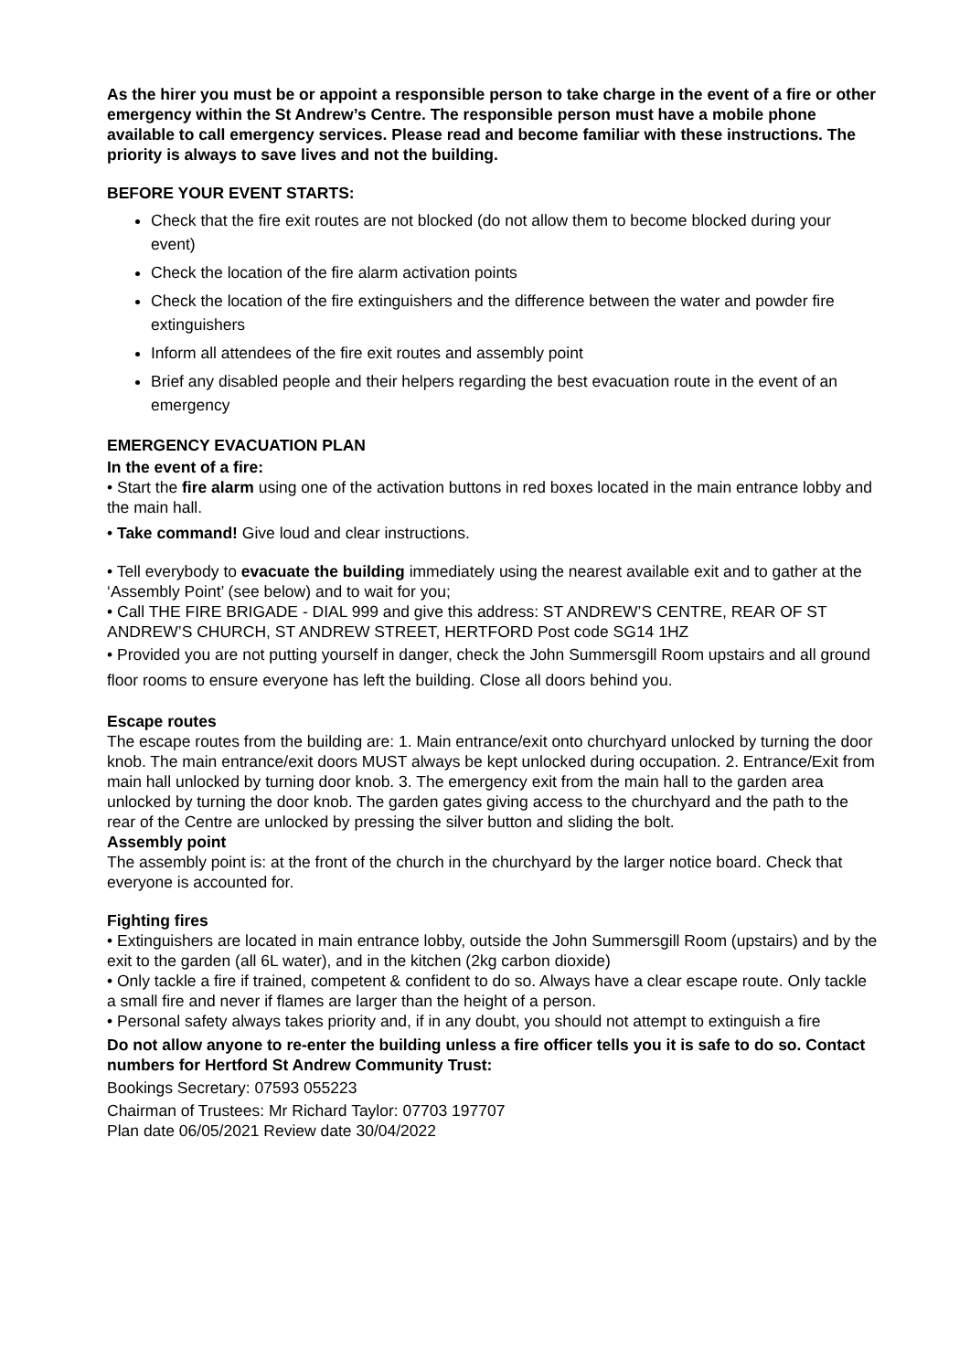As the hirer you must be or appoint a responsible person to take charge in the event of a fire or other emergency within the St Andrew’s Centre. The responsible person must have a mobile phone available to call emergency services. Please read and become familiar with these instructions. The priority is always to save lives and not the building.
BEFORE YOUR EVENT STARTS:
Check that the fire exit routes are not blocked (do not allow them to become blocked during your event)
Check the location of the fire alarm activation points
Check the location of the fire extinguishers and the difference between the water and powder fire extinguishers
Inform all attendees of the fire exit routes and assembly point
Brief any disabled people and their helpers regarding the best evacuation route in the event of an emergency
EMERGENCY EVACUATION PLAN
In the event of a fire:
• Start the fire alarm using one of the activation buttons in red boxes located in the main entrance lobby and the main hall.
• Take command! Give loud and clear instructions.
• Tell everybody to evacuate the building immediately using the nearest available exit and to gather at the ‘Assembly Point’ (see below) and to wait for you;
• Call THE FIRE BRIGADE - DIAL 999 and give this address: ST ANDREW’S CENTRE, REAR OF ST ANDREW’S CHURCH, ST ANDREW STREET, HERTFORD Post code SG14 1HZ
• Provided you are not putting yourself in danger, check the John Summersgill Room upstairs and all ground floor rooms to ensure everyone has left the building. Close all doors behind you.
Escape routes
The escape routes from the building are: 1. Main entrance/exit onto churchyard unlocked by turning the door knob. The main entrance/exit doors MUST always be kept unlocked during occupation. 2. Entrance/Exit from main hall unlocked by turning door knob. 3. The emergency exit from the main hall to the garden area unlocked by turning the door knob. The garden gates giving access to the churchyard and the path to the rear of the Centre are unlocked by pressing the silver button and sliding the bolt.
Assembly point
The assembly point is: at the front of the church in the churchyard by the larger notice board. Check that everyone is accounted for.
Fighting fires
• Extinguishers are located in main entrance lobby, outside the John Summersgill Room (upstairs) and by the exit to the garden (all 6L water), and in the kitchen (2kg carbon dioxide)
• Only tackle a fire if trained, competent & confident to do so. Always have a clear escape route. Only tackle a small fire and never if flames are larger than the height of a person.
• Personal safety always takes priority and, if in any doubt, you should not attempt to extinguish a fire
Do not allow anyone to re-enter the building unless a fire officer tells you it is safe to do so. Contact numbers for Hertford St Andrew Community Trust:
Bookings Secretary: 07593 055223
Chairman of Trustees: Mr Richard Taylor: 07703 197707
Plan date 06/05/2021 Review date 30/04/2022